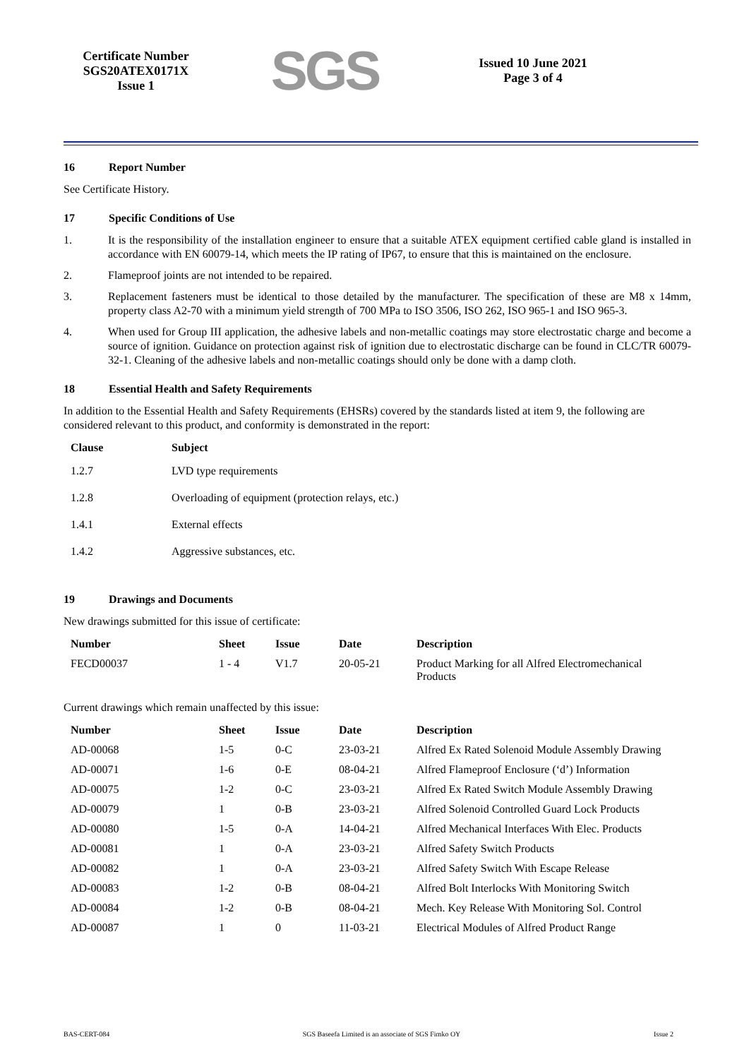Certificate Number
SGS20ATEX0171X
Issue 1
SGS
Issued 10 June 2021
Page 3 of 4
16 Report Number
See Certificate History.
17 Specific Conditions of Use
1. It is the responsibility of the installation engineer to ensure that a suitable ATEX equipment certified cable gland is installed in accordance with EN 60079-14, which meets the IP rating of IP67, to ensure that this is maintained on the enclosure.
2. Flameproof joints are not intended to be repaired.
3. Replacement fasteners must be identical to those detailed by the manufacturer. The specification of these are M8 x 14mm, property class A2-70 with a minimum yield strength of 700 MPa to ISO 3506, ISO 262, ISO 965-1 and ISO 965-3.
4. When used for Group III application, the adhesive labels and non-metallic coatings may store electrostatic charge and become a source of ignition. Guidance on protection against risk of ignition due to electrostatic discharge can be found in CLC/TR 60079-32-1. Cleaning of the adhesive labels and non-metallic coatings should only be done with a damp cloth.
18 Essential Health and Safety Requirements
In addition to the Essential Health and Safety Requirements (EHSRs) covered by the standards listed at item 9, the following are considered relevant to this product, and conformity is demonstrated in the report:
| Clause | Subject |
| --- | --- |
| 1.2.7 | LVD type requirements |
| 1.2.8 | Overloading of equipment (protection relays, etc.) |
| 1.4.1 | External effects |
| 1.4.2 | Aggressive substances, etc. |
19 Drawings and Documents
New drawings submitted for this issue of certificate:
| Number | Sheet | Issue | Date | Description |
| --- | --- | --- | --- | --- |
| FECD00037 | 1 - 4 | V1.7 | 20-05-21 | Product Marking for all Alfred Electromechanical Products |
Current drawings which remain unaffected by this issue:
| Number | Sheet | Issue | Date | Description |
| --- | --- | --- | --- | --- |
| AD-00068 | 1-5 | 0-C | 23-03-21 | Alfred Ex Rated Solenoid Module Assembly Drawing |
| AD-00071 | 1-6 | 0-E | 08-04-21 | Alfred Flameproof Enclosure (‘d’) Information |
| AD-00075 | 1-2 | 0-C | 23-03-21 | Alfred Ex Rated Switch Module Assembly Drawing |
| AD-00079 | 1 | 0-B | 23-03-21 | Alfred Solenoid Controlled Guard Lock Products |
| AD-00080 | 1-5 | 0-A | 14-04-21 | Alfred Mechanical Interfaces With Elec. Products |
| AD-00081 | 1 | 0-A | 23-03-21 | Alfred Safety Switch Products |
| AD-00082 | 1 | 0-A | 23-03-21 | Alfred Safety Switch With Escape Release |
| AD-00083 | 1-2 | 0-B | 08-04-21 | Alfred Bolt Interlocks With Monitoring Switch |
| AD-00084 | 1-2 | 0-B | 08-04-21 | Mech. Key Release With Monitoring Sol. Control |
| AD-00087 | 1 | 0 | 11-03-21 | Electrical Modules of Alfred Product Range |
BAS-CERT-084 SGS Baseefa Limited is an associate of SGS Fimko OY Issue 2